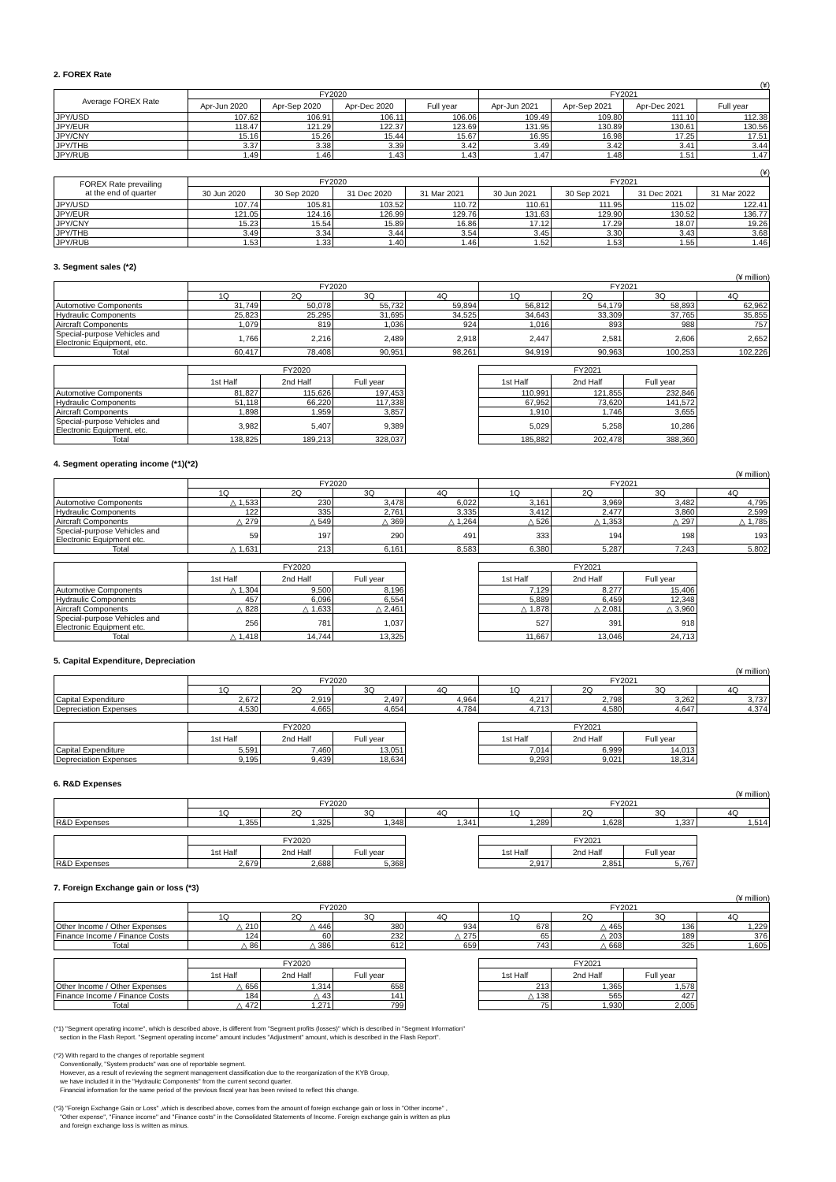2. FOREX Rate
(¥)
| Average FOREX Rate | FY2020 | | | | FY2021 | | | |
| --- | --- | --- | --- | --- | --- | --- | --- | --- |
| | Apr-Jun 2020 | Apr-Sep 2020 | Apr-Dec 2020 | Full year | Apr-Jun 2021 | Apr-Sep 2021 | Apr-Dec 2021 | Full year |
| JPY/USD | 107.62 | 106.91 | 106.11 | 106.06 | 109.49 | 109.80 | 111.10 | 112.38 |
| JPY/EUR | 118.47 | 121.29 | 122.37 | 123.69 | 131.95 | 130.89 | 130.61 | 130.56 |
| JPY/CNY | 15.16 | 15.26 | 15.44 | 15.67 | 16.95 | 16.98 | 17.25 | 17.51 |
| JPY/THB | 3.37 | 3.38 | 3.39 | 3.42 | 3.49 | 3.42 | 3.41 | 3.44 |
| JPY/RUB | 1.49 | 1.46 | 1.43 | 1.43 | 1.47 | 1.48 | 1.51 | 1.47 |
(¥)
| FOREX Rate prevailing at the end of quarter | FY2020 | | | | FY2021 | | | |
| --- | --- | --- | --- | --- | --- | --- | --- | --- |
| | 30 Jun 2020 | 30 Sep 2020 | 31 Dec 2020 | 31 Mar 2021 | 30 Jun 2021 | 30 Sep 2021 | 31 Dec 2021 | 31 Mar 2022 |
| JPY/USD | 107.74 | 105.81 | 103.52 | 110.72 | 110.61 | 111.95 | 115.02 | 122.41 |
| JPY/EUR | 121.05 | 124.16 | 126.99 | 129.76 | 131.63 | 129.90 | 130.52 | 136.77 |
| JPY/CNY | 15.23 | 15.54 | 15.89 | 16.86 | 17.12 | 17.29 | 18.07 | 19.26 |
| JPY/THB | 3.49 | 3.34 | 3.44 | 3.54 | 3.45 | 3.30 | 3.43 | 3.68 |
| JPY/RUB | 1.53 | 1.33 | 1.40 | 1.46 | 1.52 | 1.53 | 1.55 | 1.46 |
3. Segment sales (*2)
(¥ million)
| | FY2020 | | | | FY2021 | | | |
| --- | --- | --- | --- | --- | --- | --- | --- | --- |
| | 1Q | 2Q | 3Q | 4Q | 1Q | 2Q | 3Q | 4Q |
| Automotive Components | 31,749 | 50,078 | 55,732 | 59,894 | 56,812 | 54,179 | 58,893 | 62,962 |
| Hydraulic Components | 25,823 | 25,295 | 31,695 | 34,525 | 34,643 | 33,309 | 37,765 | 35,855 |
| Aircraft Components | 1,079 | 819 | 1,036 | 924 | 1,016 | 893 | 988 | 757 |
| Special-purpose Vehicles and Electronic Equipment, etc. | 1,766 | 2,216 | 2,489 | 2,918 | 2,447 | 2,581 | 2,606 | 2,652 |
| Total | 60,417 | 78,408 | 90,951 | 98,261 | 94,919 | 90,963 | 100,253 | 102,226 |
| | FY2020 | | | | FY2021 | | | |
| | 1st Half | 2nd Half | Full year | | 1st Half | 2nd Half | Full year | |
| Automotive Components | 81,827 | 115,626 | 197,453 | | 110,991 | 121,855 | 232,846 | |
| Hydraulic Components | 51,118 | 66,220 | 117,338 | | 67,952 | 73,620 | 141,572 | |
| Aircraft Components | 1,898 | 1,959 | 3,857 | | 1,910 | 1,746 | 3,655 | |
| Special-purpose Vehicles and Electronic Equipment, etc. | 3,982 | 5,407 | 9,389 | | 5,029 | 5,258 | 10,286 | |
| Total | 138,825 | 189,213 | 328,037 | | 185,882 | 202,478 | 388,360 | |
4. Segment operating income (*1)(*2)
(¥ million)
| | FY2020 | | | | FY2021 | | | |
| --- | --- | --- | --- | --- | --- | --- | --- | --- |
| | 1Q | 2Q | 3Q | 4Q | 1Q | 2Q | 3Q | 4Q |
| Automotive Components | △ 1,533 | 230 | 3,478 | 6,022 | 3,161 | 3,969 | 3,482 | 4,795 |
| Hydraulic Components | 122 | 335 | 2,761 | 3,335 | 3,412 | 2,477 | 3,860 | 2,599 |
| Aircraft Components | △ 279 | △ 549 | △ 369 | △ 1,264 | △ 526 | △ 1,353 | △ 297 | △ 1,785 |
| Special-purpose Vehicles and Electronic Equipment etc. | 59 | 197 | 290 | 491 | 333 | 194 | 198 | 193 |
| Total | △ 1,631 | 213 | 6,161 | 8,583 | 6,380 | 5,287 | 7,243 | 5,802 |
| | FY2020 | | | | FY2021 | | | |
| | 1st Half | 2nd Half | Full year | | 1st Half | 2nd Half | Full year | |
| Automotive Components | △ 1,304 | 9,500 | 8,196 | | 7,129 | 8,277 | 15,406 | |
| Hydraulic Components | 457 | 6,096 | 6,554 | | 5,889 | 6,459 | 12,348 | |
| Aircraft Components | △ 828 | △ 1,633 | △ 2,461 | | △ 1,878 | △ 2,081 | △ 3,960 | |
| Special-purpose Vehicles and Electronic Equipment etc. | 256 | 781 | 1,037 | | 527 | 391 | 918 | |
| Total | △ 1,418 | 14,744 | 13,325 | | 11,667 | 13,046 | 24,713 | |
5. Capital Expenditure, Depreciation
(¥ million)
| | FY2020 | | | | FY2021 | | | |
| --- | --- | --- | --- | --- | --- | --- | --- | --- |
| | 1Q | 2Q | 3Q | 4Q | 1Q | 2Q | 3Q | 4Q |
| Capital Expenditure | 2,672 | 2,919 | 2,497 | 4,964 | 4,217 | 2,798 | 3,262 | 3,737 |
| Depreciation Expenses | 4,530 | 4,665 | 4,654 | 4,784 | 4,713 | 4,580 | 4,647 | 4,374 |
| | FY2020 | | | | FY2021 | | | |
| | 1st Half | 2nd Half | Full year | | 1st Half | 2nd Half | Full year | |
| Capital Expenditure | 5,591 | 7,460 | 13,051 | | 7,014 | 6,999 | 14,013 | |
| Depreciation Expenses | 9,195 | 9,439 | 18,634 | | 9,293 | 9,021 | 18,314 | |
6. R&D Expenses
(¥ million)
| | FY2020 | | | | FY2021 | | | |
| --- | --- | --- | --- | --- | --- | --- | --- | --- |
| | 1Q | 2Q | 3Q | 4Q | 1Q | 2Q | 3Q | 4Q |
| R&D Expenses | 1,355 | 1,325 | 1,348 | 1,341 | 1,289 | 1,628 | 1,337 | 1,514 |
| | FY2020 | | | | FY2021 | | | |
| | 1st Half | 2nd Half | Full year | | 1st Half | 2nd Half | Full year | |
| R&D Expenses | 2,679 | 2,688 | 5,368 | | 2,917 | 2,851 | 5,767 | |
7. Foreign Exchange gain or loss (*3)
(¥ million)
| | FY2020 | | | | FY2021 | | | |
| --- | --- | --- | --- | --- | --- | --- | --- | --- |
| | 1Q | 2Q | 3Q | 4Q | 1Q | 2Q | 3Q | 4Q |
| Other Income / Other Expenses | △ 210 | △ 446 | 380 | 934 | 678 | △ 465 | 136 | 1,229 |
| Finance Income / Finance Costs | 124 | 60 | 232 | △ 275 | 65 | △ 203 | 189 | 376 |
| Total | △ 86 | △ 386 | 612 | 659 | 743 | △ 668 | 325 | 1,605 |
| | FY2020 | | | | FY2021 | | | |
| | 1st Half | 2nd Half | Full year | | 1st Half | 2nd Half | Full year | |
| Other Income / Other Expenses | △ 656 | 1,314 | 658 | | 213 | 1,365 | 1,578 | |
| Finance Income / Finance Costs | 184 | △ 43 | 141 | | △ 138 | 565 | 427 | |
| Total | △ 472 | 1,271 | 799 | | 75 | 1,930 | 2,005 | |
(*1) "Segment operating income", which is described above, is different from "Segment profits (losses)" which is described in "Segment Information"
section in the Flash Report. "Segment operating income" amount includes "Adjustment" amount, which is described in the Flash Report".
(*2) With regard to the changes of reportable segment
Conventionally, "System products" was one of reportable segment.
However, as a result of reviewing the segment management classification due to the reorganization of the KYB Group,
we have included it in the "Hydraulic Components" from the current second quarter.
Financial information for the same period of the previous fiscal year has been revised to reflect this change.
(*3) "Foreign Exchange Gain or Loss" ,which is described above, comes from the amount of foreign exchange gain or loss in "Other income" ,
"Other expense", "Finance income" and "Finance costs" in the Consolidated Statements of Income. Foreign exchange gain is written as plus
and foreign exchange loss is written as minus.